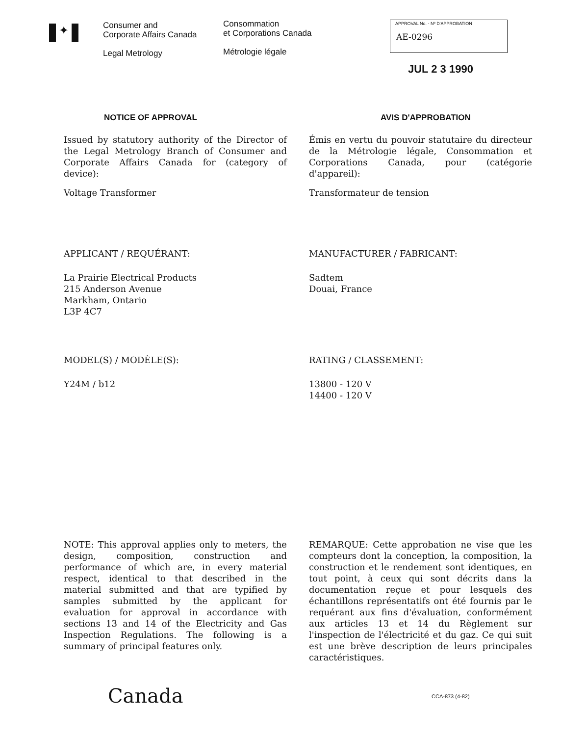✦
Consumer and
Corporate Affairs Canada
Legal Metrology
Consommation
et Corporations Canada
Métrologie légale
APPROVAL No. - Nº D'APPROBATION
AE-0296
JUL 2 3 1990
NOTICE OF APPROVAL AVIS D'APPROBATION
Issued by statutory authority of the Director of the Legal Metrology Branch of Consumer and Corporate Affairs Canada for (category of device):
Voltage Transformer
Émis en vertu du pouvoir statutaire du directeur de la Métrologie légale, Consommation et Corporations Canada, pour (catégorie d'appareil):
Transformateur de tension
APPLICANT / REQUÉRANT:
La Prairie Electrical Products
215 Anderson Avenue
Markham, Ontario
L3P 4C7
MANUFACTURER / FABRICANT:
Sadtem
Douai, France
MODEL(S) / MODÈLE(S):
Y24M / b12
RATING / CLASSEMENT:
13800 - 120 V
14400 - 120 V
NOTE: This approval applies only to meters, the design, composition, construction and performance of which are, in every material respect, identical to that described in the material submitted and that are typified by samples submitted by the applicant for evaluation for approval in accordance with sections 13 and 14 of the Electricity and Gas Inspection Regulations. The following is a summary of principal features only.
REMARQUE: Cette approbation ne vise que les compteurs dont la conception, la composition, la construction et le rendement sont identiques, en tout point, à ceux qui sont décrits dans la documentation reçue et pour lesquels des échantillons représentatifs ont été fournis par le requérant aux fins d'évaluation, conformément aux articles 13 et 14 du Règlement sur l'inspection de l'électricité et du gaz. Ce qui suit est une brève description de leurs principales caractéristiques.
Canada
CCA-873 (4-82)